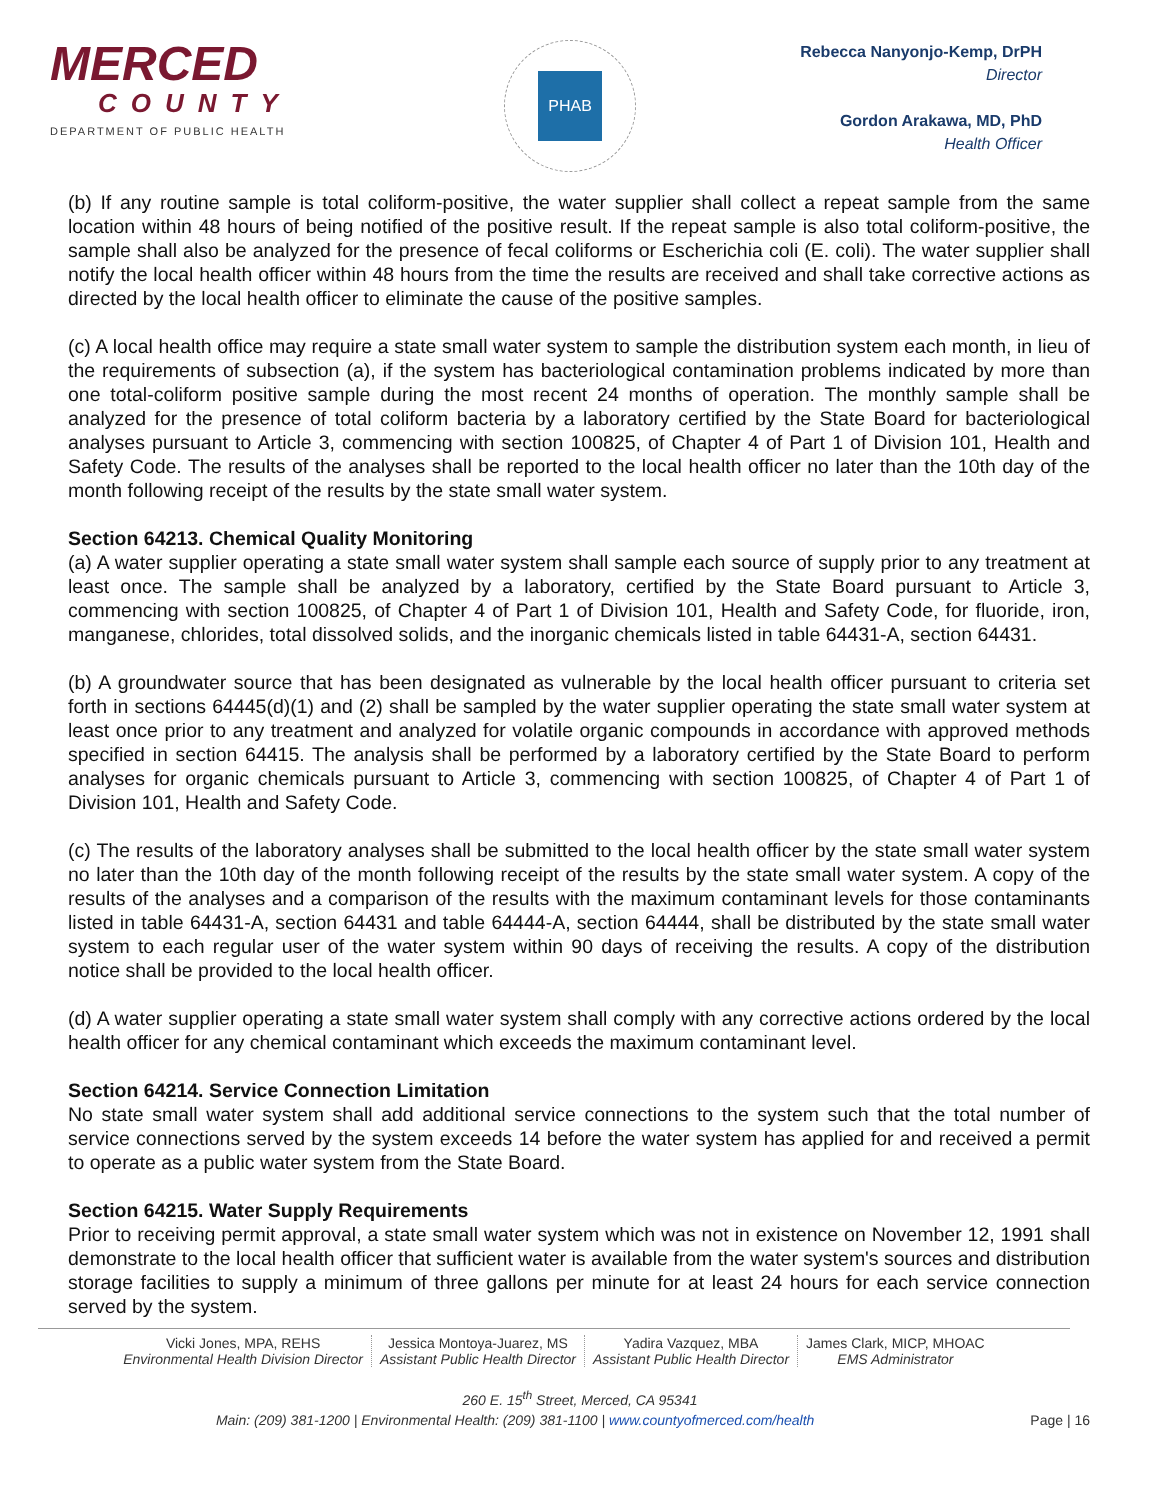MERCED
COUNTY
DEPARTMENT OF PUBLIC HEALTH
PHAB
Rebecca Nanyonjo-Kemp, DrPH
Director
Gordon Arakawa, MD, PhD
Health Officer
(b) If any routine sample is total coliform-positive, the water supplier shall collect a repeat sample from the same location within 48 hours of being notified of the positive result. If the repeat sample is also total coliform-positive, the sample shall also be analyzed for the presence of fecal coliforms or Escherichia coli (E. coli). The water supplier shall notify the local health officer within 48 hours from the time the results are received and shall take corrective actions as directed by the local health officer to eliminate the cause of the positive samples.
(c) A local health office may require a state small water system to sample the distribution system each month, in lieu of the requirements of subsection (a), if the system has bacteriological contamination problems indicated by more than one total-coliform positive sample during the most recent 24 months of operation. The monthly sample shall be analyzed for the presence of total coliform bacteria by a laboratory certified by the State Board for bacteriological analyses pursuant to Article 3, commencing with section 100825, of Chapter 4 of Part 1 of Division 101, Health and Safety Code. The results of the analyses shall be reported to the local health officer no later than the 10th day of the month following receipt of the results by the state small water system.
Section 64213. Chemical Quality Monitoring
(a) A water supplier operating a state small water system shall sample each source of supply prior to any treatment at least once. The sample shall be analyzed by a laboratory, certified by the State Board pursuant to Article 3, commencing with section 100825, of Chapter 4 of Part 1 of Division 101, Health and Safety Code, for fluoride, iron, manganese, chlorides, total dissolved solids, and the inorganic chemicals listed in table 64431-A, section 64431.
(b) A groundwater source that has been designated as vulnerable by the local health officer pursuant to criteria set forth in sections 64445(d)(1) and (2) shall be sampled by the water supplier operating the state small water system at least once prior to any treatment and analyzed for volatile organic compounds in accordance with approved methods specified in section 64415. The analysis shall be performed by a laboratory certified by the State Board to perform analyses for organic chemicals pursuant to Article 3, commencing with section 100825, of Chapter 4 of Part 1 of Division 101, Health and Safety Code.
(c) The results of the laboratory analyses shall be submitted to the local health officer by the state small water system no later than the 10th day of the month following receipt of the results by the state small water system. A copy of the results of the analyses and a comparison of the results with the maximum contaminant levels for those contaminants listed in table 64431-A, section 64431 and table 64444-A, section 64444, shall be distributed by the state small water system to each regular user of the water system within 90 days of receiving the results. A copy of the distribution notice shall be provided to the local health officer.
(d) A water supplier operating a state small water system shall comply with any corrective actions ordered by the local health officer for any chemical contaminant which exceeds the maximum contaminant level.
Section 64214. Service Connection Limitation
No state small water system shall add additional service connections to the system such that the total number of service connections served by the system exceeds 14 before the water system has applied for and received a permit to operate as a public water system from the State Board.
Section 64215. Water Supply Requirements
Prior to receiving permit approval, a state small water system which was not in existence on November 12, 1991 shall demonstrate to the local health officer that sufficient water is available from the water system's sources and distribution storage facilities to supply a minimum of three gallons per minute for at least 24 hours for each service connection served by the system.
Vicki Jones, MPA, REHS
Environmental Health Division Director
Jessica Montoya-Juarez, MS
Assistant Public Health Director
Yadira Vazquez, MBA
Assistant Public Health Director
James Clark, MICP, MHOAC
EMS Administrator
260 E. 15<sup>th</sup> Street, Merced, CA 95341
Page | 16 Main: (209) 381-1200 | Environmental Health: (209) 381-1100 | www.countyofmerced.com/health